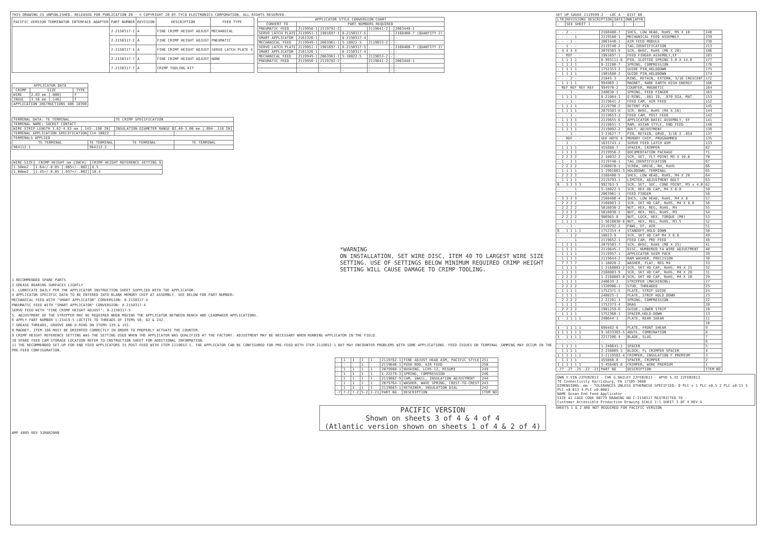THIS DRAWING IS UNPUBLISHED. RELEASED FOR PUBLICATION 20 · © COPYRIGHT 20 BY TYCO ELECTRONICS CORPORATION. ALL RIGHTS RESERVED.
| PACIFIC VERSION TERMINATOR INTERFACE ADAPTER | PART NUMBER | REVISION | DESCRIPTION | FEED TYPE |
| --- | --- | --- | --- | --- |
| | 2-2150317-1 | A | FINE CRIMP HEIGHT ADJUST | MECHANICAL |
| | 2-2150317-2 | A | FINE CRIMP HEIGHT ADJUST | PNEUMATIC |
| | 2-2150317-5 | A | FINE CRIMP HEIGHT ADJUST | SERVO LATCH PLATE 4 |
| | 2-2150317-7 | A | FINE CRIMP HEIGHT ADJUST | NONE |
| | 7-2150317-7 | A | CRIMP TOOLING KIT | - |
| APPLICATOR STYLE CONVERSION CHART | | | | | | |
| --- | --- | --- | --- | --- | --- | --- |
| CONVERT TO | PART NUMBERS REQUIRED | | | | | |
| PNEUMATIC FEED | 2119950-1 | 2119792-2 | - | 2119641-2 | - | 2063440-1 |
| SERVO LATCH PLATE | 2119951-1 | 1901697-1 | 8-2150317-5 | - | - | 2168400-7 (QUANTITY 2) |
| SMART APPLICATOR | 2161326-1 | - | 8-2150317-4 | - | - | - |
| MECHANICAL FEED | 2119949-1 | 2063961-1 | 5-18022-5 | 2119653-2 | - | - |
| SERVO LATCH PLATE | 2119951-1 | 1901697-1 | 8-2150317-5 | - | - | 2168400-7 (QUANTITY 2) |
| SMART APPLICATOR | 2161326-1 | - | 8-2150317-4 | - | - | - |
| MECHANICAL FEED | 2119949-1 | 2063961-1 | 5-18022-5 | 2119653-2 | - | - |
| PNEUMATIC FEED | 2119950-1 | 2119792-2 | - | 2119641-2 | - | 2063440-1 |
| - | - | - | - | - | - | - |
| - | - | - | - | - | - | - |
| APPLICATOR DATA | | |
| --- | --- | --- |
| CRIMP | SIZE | TYPE |
| WIRE | 2.03 mm [.080] | F |
| INSUL | 3.56 mm [.140] | F |
| APPLICATION INSTRUCTIONS 408-10390 | | |
| TERMINAL DATA: TE TERMINAL | | TE CRIMP SPECIFICATION | |
| TERMINAL NAME: SOCKET CONTACT | | | |
| WIRE STRIP LENGTH 3.62-4.83 mm [.143-.190 IN] | | INSULATION DIAMETER RANGE Ø2.40-3.00 mm [.094-.118 IN] | |
| TERMINAL APPLICATION SPECIFICATION | 114-18022 | - | - |
| TERMINALS APPLIED | | | |
| TE TERMINAL | TE TERMINAL | TE TERMINAL | TE TERMINAL |
| 964112-1 | 964112-2 | | |
| WIRE SIZE | CRIMP HEIGHT mm [INCH] | CRIMP HEIGHT REFERENCE SETTING 9 |
| --- | --- | --- |
| 1.50mm2 | 1.64+/-0.05 [.065+/-.002] | 8.5 |
| 1.00mm2 | 1.45+/-0.05 [.057+/-.002] | 10.4 |
*WARNING
ON INSTALLATION, SET WIRE DISC, ITEM 40 TO LARGEST WIRE SIZE SETTING. USE OF SETTINGS BELOW MINIMUM REQUIRED CRIMP HEIGHT SETTING WILL CAUSE DAMAGE TO CRIMP TOOLING.
1 RECOMMENDED SPARE PARTS
2 GREASE BEARING SURFACES LIGHTLY
3. LUBRICATE DAILY PER THE APPLICATOR INSTRUCTION SHEET SUPPLIED WITH THE APPLICATOR.
4 APPLICATOR SPECIFIC DATA TO BE ENTERED INTO BLANK MEMORY CHIP AT ASSEMBLY. SEE BELOW FOR PART NUMBER:
MECHANICAL FEED WITH "SMART APPLICATOR" CONVERSION: 8-2150317-4
PNEUMATIC FEED WITH "SMART APPLICATOR" CONVERSION: 8-2150317-4
SERVO FEED WITH "FINE CRIMP HEIGHT ADJUST": 8-2150317-5
5. ADJUSTMENT OF THE STRIPPER MAY BE REQUIRED WHEN MOVING THE APPLICATOR BETWEEN BENCH AND LEADMAKER APPLICATIONS.
6 APPLY PART NUMBER 1-23419-5 LOCTITE TO THREADS OF ITEMS 50, 62 & 242.
7 GREASE THREADS, GROOVE AND O-RING ON ITEMS 139 & 153.
8 MAGNET, ITEM 166 MUST BE ORIENTED CORRECTLY IN ORDER TO PROPERLY ACTUATE THE COUNTER.
9 CRIMP HEIGHT REFERENCE SETTING WAS THE SETTING USED WHEN THE APPLICATOR WAS QUALIFIED AT THE FACTORY. ADJUSTMENT MAY BE NECESSARY WHEN RUNNING APPLICATOR IN THE FIELD.
10 SPARE FEED CAM STORAGE LOCATION REFER TO INSTRUCTION SHEET FOR ADDITIONAL INFORMATION.
11 THE RECOMMENDED SET-UP FOR END FEED APPLICATORS IS POST-FEED WITH ITEM 2119653-1. THE APPLICATOR CAN BE CONFIGURED FOR PRE-FEED WITH ITEM 2119652-1 BUT MAY ENCOUNTER PROBLEMS WITH SOME APPLICATIONS. FEED ISSUES OR TERMINAL JAMMING MAY OCCUR IN THE PRE-FEED CONFIGURATION.
| - | 1 | 1 | 1 | 1 | 2119782-1 | FINE ADJUST HEAD ASM, PACIFIC STYLE | 251 |
| - | - | - | 1 | - | 2119640-1 | PUSH ROD, AIR FEED | 250 |
| - | 1 | 1 | 1 | 1 | 2079988-1 | BUSHING, LCH5-12, MISUMI | 249 |
| - | 1 | 1 | 1 | 1 | 1-22279-3 | SPRING, COMPRESSION | 246 |
| - | 1 | 1 | 1 | 1 | 2119082-9 | CAM, SNAIL, INSULATION ADJUSTMENT | 244 |
| - | 1 | 1 | 1 | 1 | 2079764-1 | WASHER, WAVE SPRING, CREST-TO-CREST | 243 |
| - | 1 | 1 | 1 | 1 | 2119083-1 | RETAINER, INSULATION DIAL | 242 |
| -7 | 7-2 | 7-2 | 5-2 | 2-21 | PART NO | DESCRIPTION | ITEM NO |
PACIFIC VERSION
Shown on sheets 3 of 4 & 4 of 4
(Atlantic version shown on sheets 1 of 4 & 2 of 4)
AMP 4805 REV 31MAR2000
SET UP GAUGE 2119599-2 · LOC A · DIST 66
| LTR | REVISIONS DESCRIPTION | DATE | DWN | APVD |
| --- | --- | --- | --- | --- |
| - | SEE SHEET 1 | - | - | - |
| - - 2 - - | 2168400-7 | SHCS, LOW HEAD, RoHS, M5 X 10 | 240 |
| - - - - 1 | 2119580-1 | MECHANICAL FEED ASSEMBLY | 239 |
| - - - 1 - | 2063440-1 | AIR FEED MODULE | 238 |
| - - 1 - - | 2119740-2 | TAG,IDENTIFICATION | 213 |
| - 4 4 4 4 | 2079383-9 | SCR, BHSC, RoHS (M6 X 20) | 186 |
| - - REF - - | 1901697-1 | FEED FINGER ASSEMBLY,EF | 183 |
| - 1 1 1 1 | 6-993111-6 | PIN, SLOTTED SPRING 3.0 X 14.0 | 177 |
| - 1 1 1 1 | 8-22280-7 | SPRING, COMPRESSION | 176 |
| - 1 1 1 1 | 1752353-2 | GUIDE PIN,HOLDDOWN | 175 |
| - 1 1 1 1 | 1901680-2 | GUIDE PIN,HOLDDOWN | 174 |
| - - - 2 - | 21045-3 | RING, RETAIN, EXTERN, 3/16 CRESCENT | 172 |
| - 1 1 1 1 | 994969-1 | MAGNET, RARE EARTH HIGH ENERGY | 166 |
| - REF REF REF REF | 994970-2 | COUNTER, MAGNETIC | 164 |
| - - - 1 - | 240638-1 | SPRING, FEED FINGER | 163 |
| - 1 1 1 1 | 8-21084-1 | O-RING, .801 ID, .070 DIA. MAT. | 153 |
| - - - 1 - | 2119641-2 | FEED CAM, AIR FEED | 152 |
| - 1 1 1 1 | 2119798-2 | DETENT PIN | 145 |
| - 1 1 1 1 | 2079383-8 | SCR, BHSC, RoHS (M4 X 16) | 144 |
| - - - 1 - | 2119653-2 | FEED CAM, POST FEED | 142 |
| - 1 1 1 1 | 2119655-6 | APPLICATOR BASIC ASSEMBLY, EF | 141 |
| - 1 1 1 1 | 2119651-1 | RAM, ASIAN STYLE, END FEED | 140 |
| - 1 1 1 1 | 2119092-2 | BOLT, ADJUSTMENT | 139 |
| - - - 1 - | 3-23627-7 | PIN, RETAIN, GRVD, 3/16 X .854 | 137 |
| - - REF - - | SEE NOTE 4 | MEMORY CHIP, PROGRAMMED | 135 |
| - - 1 - - | 1633743-1 | SERVO FEED LATCH ASM | 133 |
| - 1 1 1 1 | 455888-7 | SPACER, CRIMPER | 82 |
| - 1 1 1 1 | 2119956-2 | DOCUMENTATION PACKAGE | 71 |
| - 2 2 2 2 | 2-18032-2 | SCR, SET, FLT POINT M3 X 10.0 | 70 |
| - 1 - 1 1 | 2119740-1 | TAG,IDENTIFICATION | 67 |
| - 2 2 2 2 | 2168078-1 | SCREW, DRIVE, RH, RoHS | 66 |
| - 1 1 1 1 | 1-1901681-3 | HOLDDOWN, TERMINAL | 65 |
| - 2 2 2 2 | 2168400-5 | SHCS, LOW HEAD, RoHS, M4 X 20 | 64 |
| - 1 1 1 1 | 2119793-1 | LIMITER, ADJUSTMENT BOLT | 63 |
| 6 - 3 3 3 3 | 992763-5 | SCR, SET, SOC, CONE POINT, M3 x 4.0 | 62 |
| - - - - 1 | 5-18022-5 | SCR, HEX HD CAP, M4 X 6.0 | 59 |
| - - - - 1 | 2063961-1 | FEED FINGER | 58 |
| - 3 3 3 3 | 2168400-4 | SHCS, LOW HEAD, RoHS, M4 X 8 | 57 |
| - 2 2 2 2 | 2168083-2 | SCR, SKT HD CAP, RoHS, M4 X 8.0 | 56 |
| - 2 2 2 2 | 5018030-2 | NUT, HEX, REG, RoHS, M4 | 55 |
| - 2 2 2 2 | 5018030-1 | NUT, HEX, REG, RoHS, M3 | 54 |
| - 2 2 2 2 | 986965-8 | NUT, LOCK, HEX, TORQUE (M4) | 53 |
| - 1 1 1 1 | 1-5018030-0 | NUT, HEX, REG, RoHS, M3.5 | 52 |
| - - - 1 - | 2119792-2 | PAWL, EF, AIR | 51 |
| 6 - 1 1 1 1 | 1752354-4 | STANDOFF,HOLD-DOWN | 50 |
| - - - 1 2 | 18023-9 | SCR, SKT HD CAP M4 X 6.0 | 49 |
| - - - - 1 | 2119652-1 | FEED CAM, PRE FEED | 48 |
| - 1 1 1 1 | 2079383-7 | SCR, BHSC, RoHS (M8 X 25) | 41 |
| - 1 1 1 1 | 2119645-1 | DISC, NUMBERED FA WIRE ADJUSTMENT | 40 |
| - 1 1 1 1 | 2119957-1 | APPLICATOR SHIM PACK | 39 |
| - 1 1 1 1 | 2119644-2 | RAM WASHER, PRECISION | 38 |
| - 7 7 7 7 | 1-18028-2 | WASHER, FLAT, REG M4 | 33 |
| - 1 1 1 1 | 1-2168083-2 | SCR, SKT HD CAP, RoHS, M4 X 25 | 32 |
| - 1 1 1 1 | 2168083-9 | SCR, SKT HD CAP, RoHS, M4 X 20 | 31 |
| - 2 2 2 2 | 1-2168083-0 | SCR, SKT HD CAP, RoHS, M4 X 10 | 29 |
| - 1 1 1 1 | 240639-2 | STRIPPER (MACHINING) | 27 |
| - 2 2 2 2 | 1320906-1 | STUD, THREADED | 25 |
| - 1 1 1 1 | 1752371-5 | PLATE, STRIP GUIDE | 24 |
| - 1 1 1 1 | 240825-1 | PLATE, STRIP HOLD DOWN | 23 |
| - 2 2 2 2 | 2-22281-3 | SPRING, COMPRESSION | 22 |
| - 1 1 1 1 | 1752373-4 | DRAG | 20 |
| - 2 2 2 2 | 1901259-6 | GUIDE, LOWER STRIP | 18 |
| - 1 1 1 1 | 1752360-1 | SPACER,HOLD-DOWN | 13 |
| 1 - 1 1 1 1 | 240644-1 | PLATE, REAR SHEAR | 11 |
| - - - - - | - | - | 10 |
| 1 - 1 1 1 1 | 690482-6 | PLATE, FRONT SHEAR | 9 |
| 1 1 1 1 1 1 | 9-1633383-5 | ANVIL, COMBINATION | 8 |
| 1 - 1 1 1 1 | 2217206-4 | BLADE, SLUG | 7 |
| - - - - - | - | - | 6 |
| - 1 1 1 1 | 1-240641-1 | SPACER | 5 |
| - 1 1 1 1 | 2-238009-3 | BLOCK, FL CRIMPER SPACER | 4 |
| 1 1 1 1 1 1 | 2-2119582-4 | CRIMPER, INSULATION F PREMIUM | 3 |
| - 1 1 1 1 | 455888-8 | SPACER, CRIMPER | 2 |
| 1 1 1 1 1 1 | 5-456405-0 | CRIMPER, WIRE PREMIUM | 1 |
| -77 -27 -25 -22 -21 | PART NO | DESCRIPTION | ITEM NO |
DWN Y.YIN 22FEB2013 · CHK G.BAILEY 22FEB2013 · APVD S.XI 22FEB2013
TE Connectivity Harrisburg, PA 17105-3608
DIMENSIONS: mm · TOLERANCES UNLESS OTHERWISE SPECIFIED: 0 PLC ± 1 PLC ±0.5 2 PLC ±0.13 3 PLC ±0.013 4 PLC ±0.0001
NAME Ocean End Feed Applicator -
SIZE A1 CAGE CODE 00779 DRAWING NO C-2150317 RESTRICTED TO -
Customer Accessible Production Drawing SCALE 1:1 SHEET 3 OF 4 REV A
SHEETS 1 & 2 ARE NOT REQUIRED FOR PACIFIC VERSION